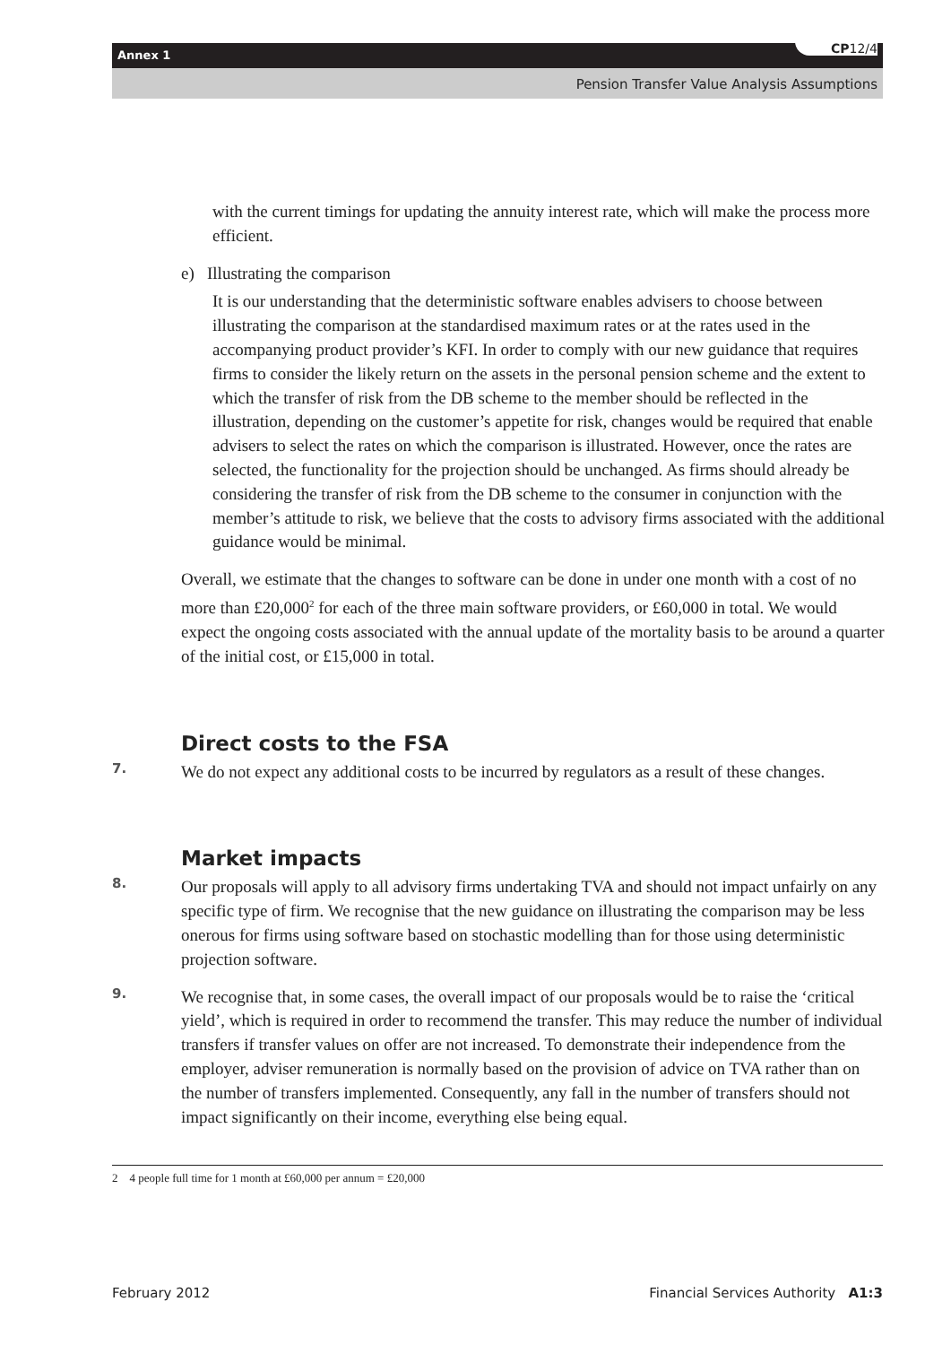Annex 1 CP12/4
Pension Transfer Value Analysis Assumptions
with the current timings for updating the annuity interest rate, which will make the process more efficient.
e) Illustrating the comparison
It is our understanding that the deterministic software enables advisers to choose between illustrating the comparison at the standardised maximum rates or at the rates used in the accompanying product provider’s KFI. In order to comply with our new guidance that requires firms to consider the likely return on the assets in the personal pension scheme and the extent to which the transfer of risk from the DB scheme to the member should be reflected in the illustration, depending on the customer’s appetite for risk, changes would be required that enable advisers to select the rates on which the comparison is illustrated. However, once the rates are selected, the functionality for the projection should be unchanged. As firms should already be considering the transfer of risk from the DB scheme to the consumer in conjunction with the member’s attitude to risk, we believe that the costs to advisory firms associated with the additional guidance would be minimal.
Overall, we estimate that the changes to software can be done in under one month with a cost of no more than £20,000<sup>2</sup> for each of the three main software providers, or £60,000 in total. We would expect the ongoing costs associated with the annual update of the mortality basis to be around a quarter of the initial cost, or £15,000 in total.
Direct costs to the FSA
7.
We do not expect any additional costs to be incurred by regulators as a result of these changes.
Market impacts
8.
Our proposals will apply to all advisory firms undertaking TVA and should not impact unfairly on any specific type of firm. We recognise that the new guidance on illustrating the comparison may be less onerous for firms using software based on stochastic modelling than for those using deterministic projection software.
9.
We recognise that, in some cases, the overall impact of our proposals would be to raise the ‘critical yield’, which is required in order to recommend the transfer. This may reduce the number of individual transfers if transfer values on offer are not increased. To demonstrate their independence from the employer, adviser remuneration is normally based on the provision of advice on TVA rather than on the number of transfers implemented. Consequently, any fall in the number of transfers should not impact significantly on their income, everything else being equal.
2 4 people full time for 1 month at £60,000 per annum = £20,000
February 2012 Financial Services Authority A1:3